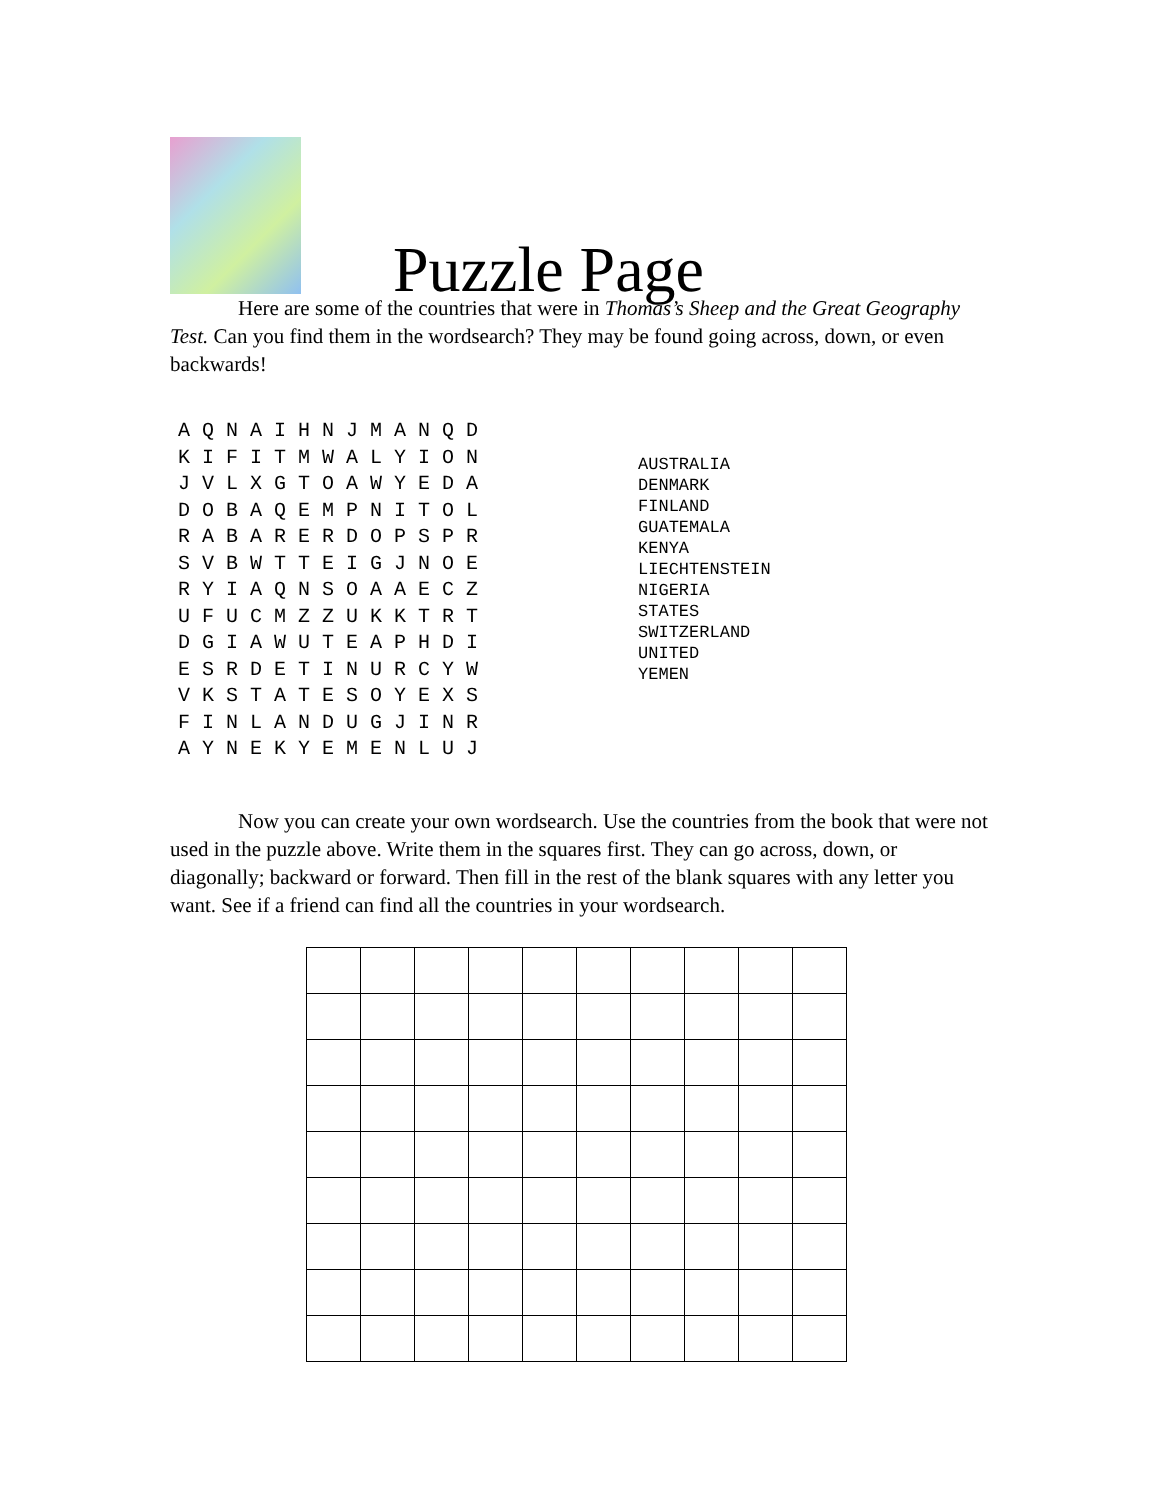Puzzle Page
Here are some of the countries that were in Thomas’s Sheep and the Great Geography Test. Can you find them in the wordsearch? They may be found going across, down, or even backwards!
A Q N A I H N J M A N Q D K I F I T M W A L Y I O N J V L X G T O A W Y E D A D O B A Q E M P N I T O L R A B A R E R D O P S P R S V B W T T E I G J N O E R Y I A Q N S O A A E C Z U F U C M Z Z U K K T R T D G I A W U T E A P H D I E S R D E T I N U R C Y W V K S T A T E S O Y E X S F I N L A N D U G J I N R A Y N E K Y E M E N L U J
AUSTRALIA
DENMARK
FINLAND
GUATEMALA
KENYA
LIECHTENSTEIN
NIGERIA
STATES
SWITZERLAND
UNITED
YEMEN
Now you can create your own wordsearch. Use the countries from the book that were not used in the puzzle above. Write them in the squares first. They can go across, down, or diagonally; backward or forward. Then fill in the rest of the blank squares with any letter you want. See if a friend can find all the countries in your wordsearch.